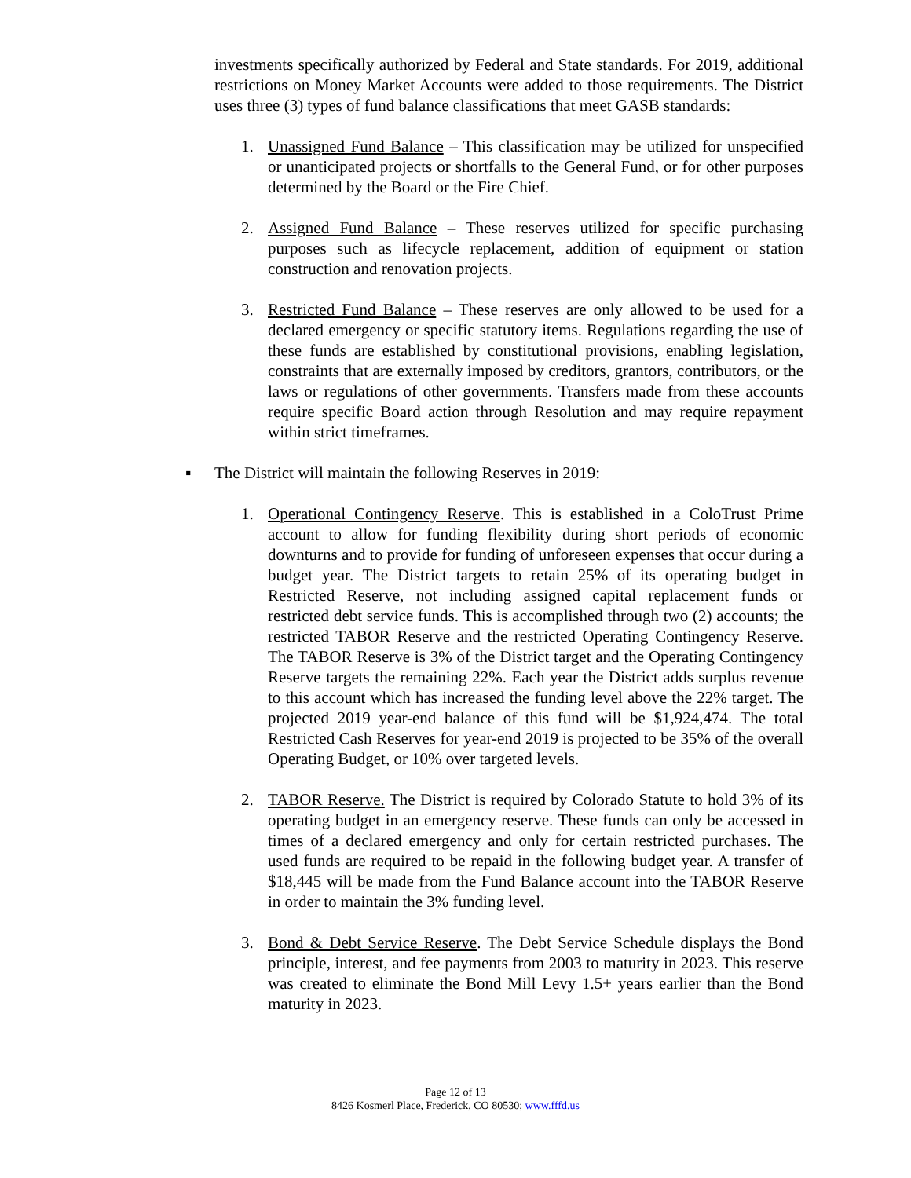investments specifically authorized by Federal and State standards. For 2019, additional restrictions on Money Market Accounts were added to those requirements. The District uses three (3) types of fund balance classifications that meet GASB standards:
1. Unassigned Fund Balance – This classification may be utilized for unspecified or unanticipated projects or shortfalls to the General Fund, or for other purposes determined by the Board or the Fire Chief.
2. Assigned Fund Balance – These reserves utilized for specific purchasing purposes such as lifecycle replacement, addition of equipment or station construction and renovation projects.
3. Restricted Fund Balance – These reserves are only allowed to be used for a declared emergency or specific statutory items. Regulations regarding the use of these funds are established by constitutional provisions, enabling legislation, constraints that are externally imposed by creditors, grantors, contributors, or the laws or regulations of other governments. Transfers made from these accounts require specific Board action through Resolution and may require repayment within strict timeframes.
▪ The District will maintain the following Reserves in 2019:
1. Operational Contingency Reserve. This is established in a ColoTrust Prime account to allow for funding flexibility during short periods of economic downturns and to provide for funding of unforeseen expenses that occur during a budget year. The District targets to retain 25% of its operating budget in Restricted Reserve, not including assigned capital replacement funds or restricted debt service funds. This is accomplished through two (2) accounts; the restricted TABOR Reserve and the restricted Operating Contingency Reserve. The TABOR Reserve is 3% of the District target and the Operating Contingency Reserve targets the remaining 22%. Each year the District adds surplus revenue to this account which has increased the funding level above the 22% target. The projected 2019 year-end balance of this fund will be $1,924,474. The total Restricted Cash Reserves for year-end 2019 is projected to be 35% of the overall Operating Budget, or 10% over targeted levels.
2. TABOR Reserve. The District is required by Colorado Statute to hold 3% of its operating budget in an emergency reserve. These funds can only be accessed in times of a declared emergency and only for certain restricted purchases. The used funds are required to be repaid in the following budget year. A transfer of $18,445 will be made from the Fund Balance account into the TABOR Reserve in order to maintain the 3% funding level.
3. Bond & Debt Service Reserve. The Debt Service Schedule displays the Bond principle, interest, and fee payments from 2003 to maturity in 2023. This reserve was created to eliminate the Bond Mill Levy 1.5+ years earlier than the Bond maturity in 2023.
Page 12 of 13
8426 Kosmerl Place, Frederick, CO 80530; www.fffd.us